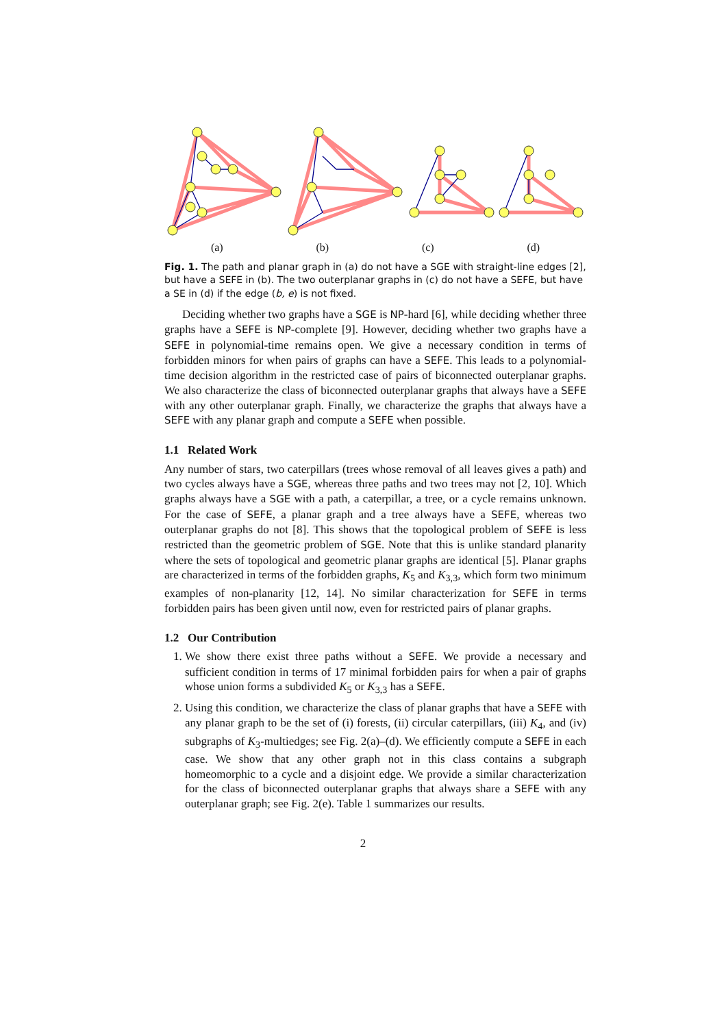(a) (b) (c) (d)
Fig. 1. The path and planar graph in (a) do not have a SGE with straight-line edges [2], but have a SEFE in (b). The two outerplanar graphs in (c) do not have a SEFE, but have a SE in (d) if the edge (b, e) is not fixed.
Deciding whether two graphs have a SGE is NP-hard [6], while deciding whether three graphs have a SEFE is NP-complete [9]. However, deciding whether two graphs have a SEFE in polynomial-time remains open. We give a necessary condition in terms of forbidden minors for when pairs of graphs can have a SEFE. This leads to a polynomial-time decision algorithm in the restricted case of pairs of biconnected outerplanar graphs. We also characterize the class of biconnected outerplanar graphs that always have a SEFE with any other outerplanar graph. Finally, we characterize the graphs that always have a SEFE with any planar graph and compute a SEFE when possible.
1.1 Related Work
Any number of stars, two caterpillars (trees whose removal of all leaves gives a path) and two cycles always have a SGE, whereas three paths and two trees may not [2, 10]. Which graphs always have a SGE with a path, a caterpillar, a tree, or a cycle remains unknown. For the case of SEFE, a planar graph and a tree always have a SEFE, whereas two outerplanar graphs do not [8]. This shows that the topological problem of SEFE is less restricted than the geometric problem of SGE. Note that this is unlike standard planarity where the sets of topological and geometric planar graphs are identical [5]. Planar graphs are characterized in terms of the forbidden graphs, K<sub>5</sub> and K<sub>3,3</sub>, which form two minimum examples of non-planarity [12, 14]. No similar characterization for SEFE in terms forbidden pairs has been given until now, even for restricted pairs of planar graphs.
1.2 Our Contribution
1. We show there exist three paths without a SEFE. We provide a necessary and sufficient condition in terms of 17 minimal forbidden pairs for when a pair of graphs whose union forms a subdivided K<sub>5</sub> or K<sub>3,3</sub> has a SEFE.
2. Using this condition, we characterize the class of planar graphs that have a SEFE with any planar graph to be the set of (i) forests, (ii) circular caterpillars, (iii) K<sub>4</sub>, and (iv) subgraphs of K<sub>3</sub>-multiedges; see Fig. 2(a)–(d). We efficiently compute a SEFE in each case. We show that any other graph not in this class contains a subgraph homeomorphic to a cycle and a disjoint edge. We provide a similar characterization for the class of biconnected outerplanar graphs that always share a SEFE with any outerplanar graph; see Fig. 2(e). Table 1 summarizes our results.
2